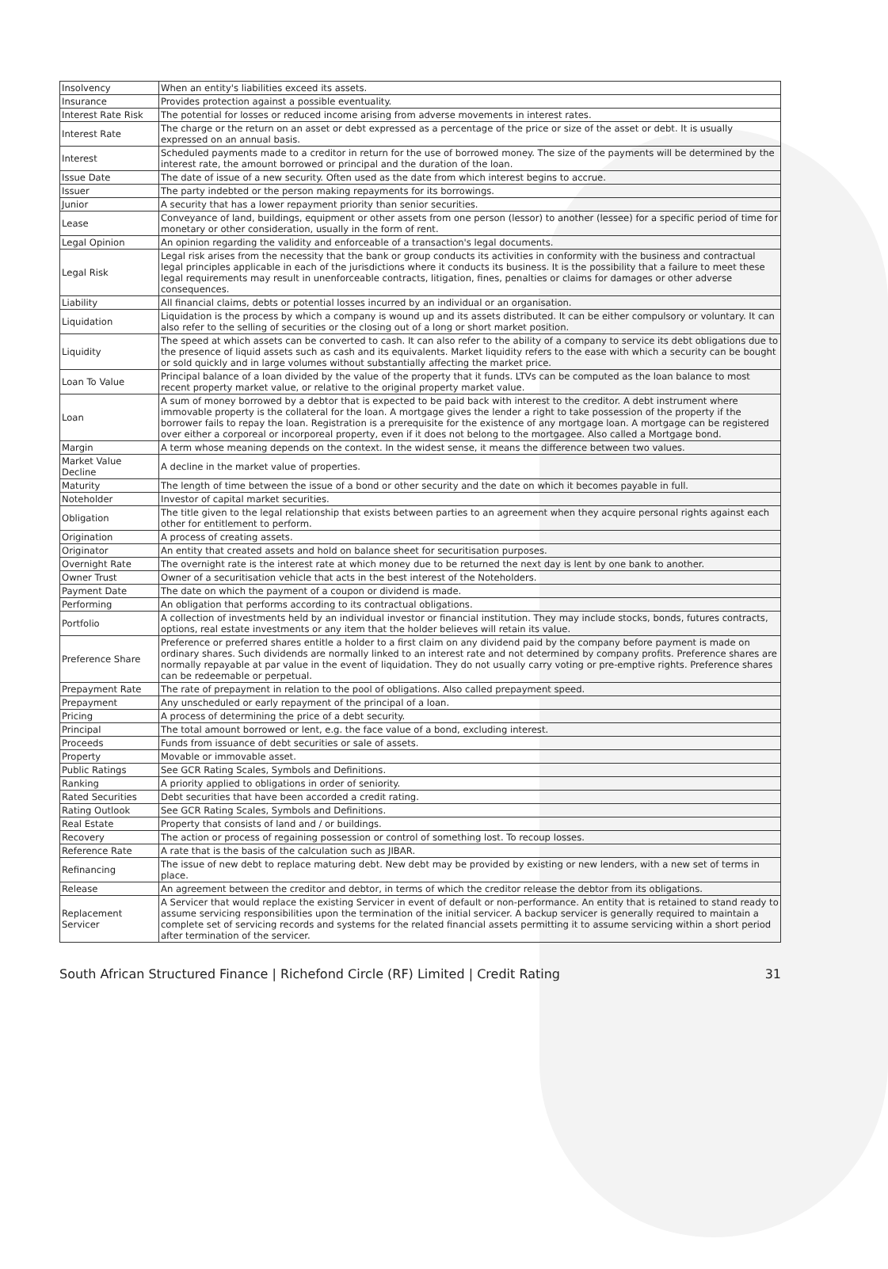| Insolvency | When an entity's liabilities exceed its assets. |
| Insurance | Provides protection against a possible eventuality. |
| Interest Rate Risk | The potential for losses or reduced income arising from adverse movements in interest rates. |
| Interest Rate | The charge or the return on an asset or debt expressed as a percentage of the price or size of the asset or debt. It is usually expressed on an annual basis. |
| Interest | Scheduled payments made to a creditor in return for the use of borrowed money. The size of the payments will be determined by the interest rate, the amount borrowed or principal and the duration of the loan. |
| Issue Date | The date of issue of a new security. Often used as the date from which interest begins to accrue. |
| Issuer | The party indebted or the person making repayments for its borrowings. |
| Junior | A security that has a lower repayment priority than senior securities. |
| Lease | Conveyance of land, buildings, equipment or other assets from one person (lessor) to another (lessee) for a specific period of time for monetary or other consideration, usually in the form of rent. |
| Legal Opinion | An opinion regarding the validity and enforceable of a transaction's legal documents. |
| Legal Risk | Legal risk arises from the necessity that the bank or group conducts its activities in conformity with the business and contractual legal principles applicable in each of the jurisdictions where it conducts its business. It is the possibility that a failure to meet these legal requirements may result in unenforceable contracts, litigation, fines, penalties or claims for damages or other adverse consequences. |
| Liability | All financial claims, debts or potential losses incurred by an individual or an organisation. |
| Liquidation | Liquidation is the process by which a company is wound up and its assets distributed. It can be either compulsory or voluntary. It can also refer to the selling of securities or the closing out of a long or short market position. |
| Liquidity | The speed at which assets can be converted to cash. It can also refer to the ability of a company to service its debt obligations due to the presence of liquid assets such as cash and its equivalents. Market liquidity refers to the ease with which a security can be bought or sold quickly and in large volumes without substantially affecting the market price. |
| Loan To Value | Principal balance of a loan divided by the value of the property that it funds. LTVs can be computed as the loan balance to most recent property market value, or relative to the original property market value. |
| Loan | A sum of money borrowed by a debtor that is expected to be paid back with interest to the creditor. A debt instrument where immovable property is the collateral for the loan. A mortgage gives the lender a right to take possession of the property if the borrower fails to repay the loan. Registration is a prerequisite for the existence of any mortgage loan. A mortgage can be registered over either a corporeal or incorporeal property, even if it does not belong to the mortgagee. Also called a Mortgage bond. |
| Margin | A term whose meaning depends on the context. In the widest sense, it means the difference between two values. |
| Market Value Decline | A decline in the market value of properties. |
| Maturity | The length of time between the issue of a bond or other security and the date on which it becomes payable in full. |
| Noteholder | Investor of capital market securities. |
| Obligation | The title given to the legal relationship that exists between parties to an agreement when they acquire personal rights against each other for entitlement to perform. |
| Origination | A process of creating assets. |
| Originator | An entity that created assets and hold on balance sheet for securitisation purposes. |
| Overnight Rate | The overnight rate is the interest rate at which money due to be returned the next day is lent by one bank to another. |
| Owner Trust | Owner of a securitisation vehicle that acts in the best interest of the Noteholders. |
| Payment Date | The date on which the payment of a coupon or dividend is made. |
| Performing | An obligation that performs according to its contractual obligations. |
| Portfolio | A collection of investments held by an individual investor or financial institution. They may include stocks, bonds, futures contracts, options, real estate investments or any item that the holder believes will retain its value. |
| Preference Share | Preference or preferred shares entitle a holder to a first claim on any dividend paid by the company before payment is made on ordinary shares. Such dividends are normally linked to an interest rate and not determined by company profits. Preference shares are normally repayable at par value in the event of liquidation. They do not usually carry voting or pre-emptive rights. Preference shares can be redeemable or perpetual. |
| Prepayment Rate | The rate of prepayment in relation to the pool of obligations. Also called prepayment speed. |
| Prepayment | Any unscheduled or early repayment of the principal of a loan. |
| Pricing | A process of determining the price of a debt security. |
| Principal | The total amount borrowed or lent, e.g. the face value of a bond, excluding interest. |
| Proceeds | Funds from issuance of debt securities or sale of assets. |
| Property | Movable or immovable asset. |
| Public Ratings | See GCR Rating Scales, Symbols and Definitions. |
| Ranking | A priority applied to obligations in order of seniority. |
| Rated Securities | Debt securities that have been accorded a credit rating. |
| Rating Outlook | See GCR Rating Scales, Symbols and Definitions. |
| Real Estate | Property that consists of land and / or buildings. |
| Recovery | The action or process of regaining possession or control of something lost. To recoup losses. |
| Reference Rate | A rate that is the basis of the calculation such as JIBAR. |
| Refinancing | The issue of new debt to replace maturing debt. New debt may be provided by existing or new lenders, with a new set of terms in place. |
| Release | An agreement between the creditor and debtor, in terms of which the creditor release the debtor from its obligations. |
| Replacement Servicer | A Servicer that would replace the existing Servicer in event of default or non-performance. An entity that is retained to stand ready to assume servicing responsibilities upon the termination of the initial servicer. A backup servicer is generally required to maintain a complete set of servicing records and systems for the related financial assets permitting it to assume servicing within a short period after termination of the servicer. |
South African Structured Finance | Richefond Circle (RF) Limited | Credit Rating 31